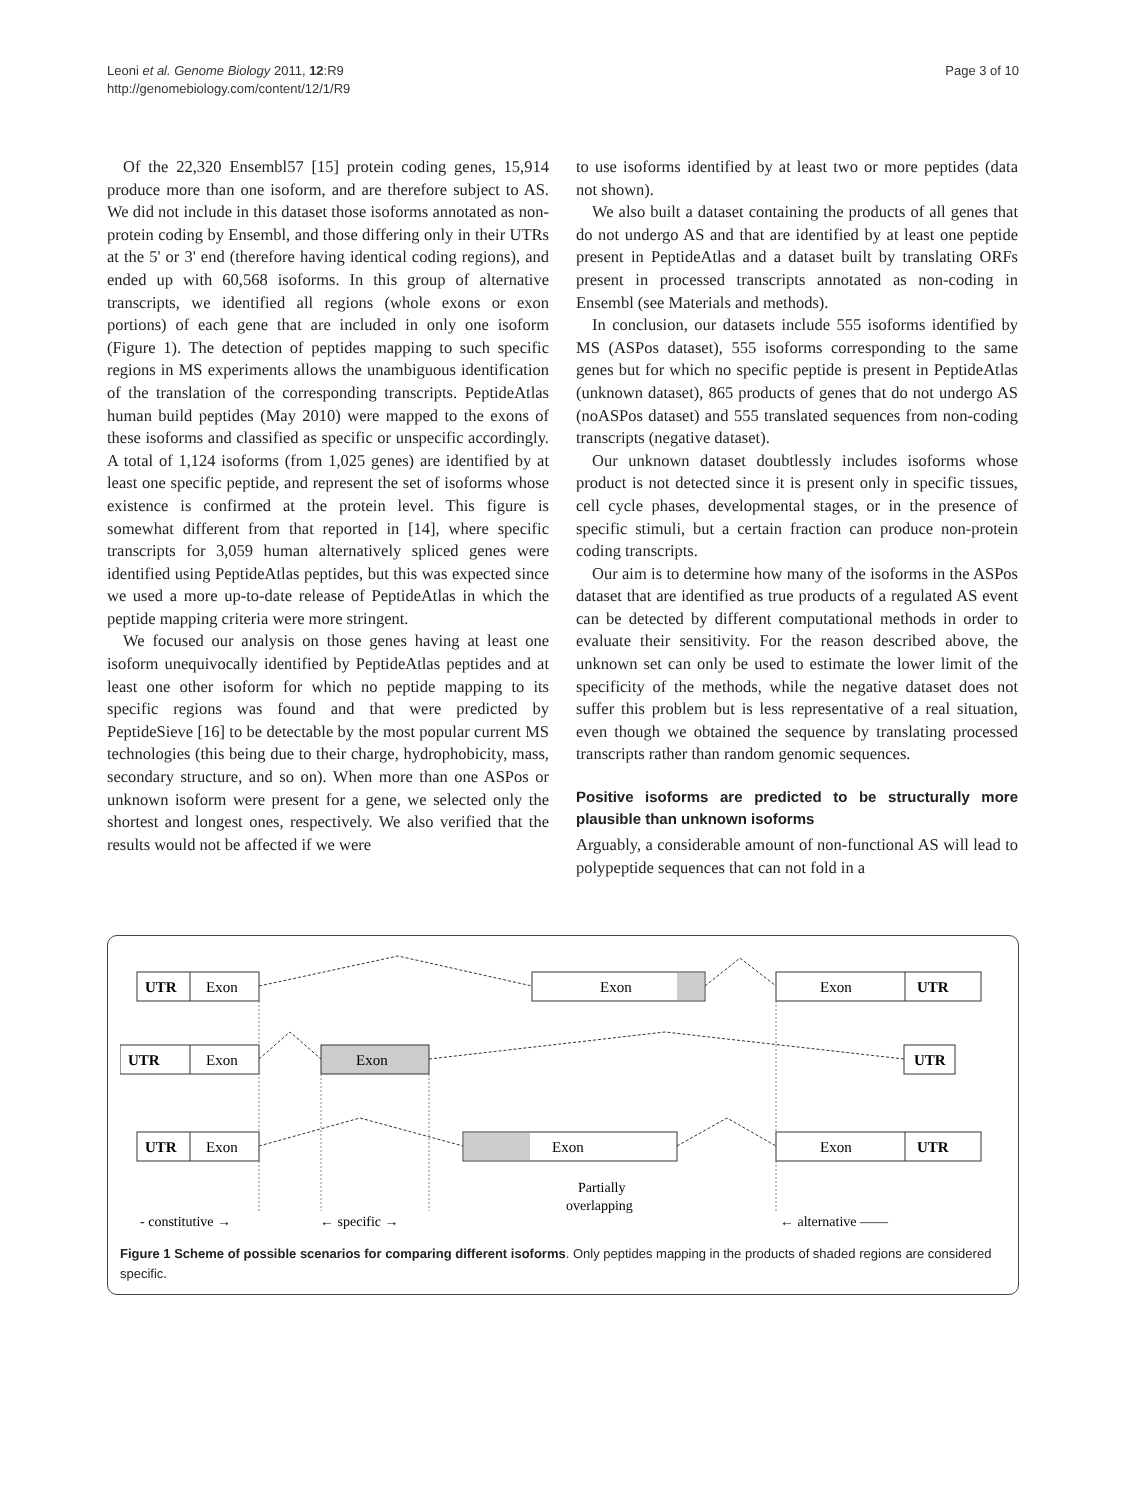Leoni et al. Genome Biology 2011, 12:R9
http://genomebiology.com/content/12/1/R9
Page 3 of 10
Of the 22,320 Ensembl57 [15] protein coding genes, 15,914 produce more than one isoform, and are therefore subject to AS. We did not include in this dataset those isoforms annotated as non-protein coding by Ensembl, and those differing only in their UTRs at the 5' or 3' end (therefore having identical coding regions), and ended up with 60,568 isoforms. In this group of alternative transcripts, we identified all regions (whole exons or exon portions) of each gene that are included in only one isoform (Figure 1). The detection of peptides mapping to such specific regions in MS experiments allows the unambiguous identification of the translation of the corresponding transcripts. PeptideAtlas human build peptides (May 2010) were mapped to the exons of these isoforms and classified as specific or unspecific accordingly. A total of 1,124 isoforms (from 1,025 genes) are identified by at least one specific peptide, and represent the set of isoforms whose existence is confirmed at the protein level. This figure is somewhat different from that reported in [14], where specific transcripts for 3,059 human alternatively spliced genes were identified using PeptideAtlas peptides, but this was expected since we used a more up-to-date release of PeptideAtlas in which the peptide mapping criteria were more stringent.
We focused our analysis on those genes having at least one isoform unequivocally identified by PeptideAtlas peptides and at least one other isoform for which no peptide mapping to its specific regions was found and that were predicted by PeptideSieve [16] to be detectable by the most popular current MS technologies (this being due to their charge, hydrophobicity, mass, secondary structure, and so on). When more than one ASPos or unknown isoform were present for a gene, we selected only the shortest and longest ones, respectively. We also verified that the results would not be affected if we were
to use isoforms identified by at least two or more peptides (data not shown).
We also built a dataset containing the products of all genes that do not undergo AS and that are identified by at least one peptide present in PeptideAtlas and a dataset built by translating ORFs present in processed transcripts annotated as non-coding in Ensembl (see Materials and methods).
In conclusion, our datasets include 555 isoforms identified by MS (ASPos dataset), 555 isoforms corresponding to the same genes but for which no specific peptide is present in PeptideAtlas (unknown dataset), 865 products of genes that do not undergo AS (noASPos dataset) and 555 translated sequences from non-coding transcripts (negative dataset).
Our unknown dataset doubtlessly includes isoforms whose product is not detected since it is present only in specific tissues, cell cycle phases, developmental stages, or in the presence of specific stimuli, but a certain fraction can produce non-protein coding transcripts.
Our aim is to determine how many of the isoforms in the ASPos dataset that are identified as true products of a regulated AS event can be detected by different computational methods in order to evaluate their sensitivity. For the reason described above, the unknown set can only be used to estimate the lower limit of the specificity of the methods, while the negative dataset does not suffer this problem but is less representative of a real situation, even though we obtained the sequence by translating processed transcripts rather than random genomic sequences.
Positive isoforms are predicted to be structurally more plausible than unknown isoforms
Arguably, a considerable amount of non-functional AS will lead to polypeptide sequences that can not fold in a
UTR
Exon
Exon
Exon
UTR
UTR
Exon
Exon
UTR
UTR
Exon
Exon
Exon
UTR
Partially
overlapping
- constitutive →
← specific →
← alternative ——
Figure 1 Scheme of possible scenarios for comparing different isoforms. Only peptides mapping in the products of shaded regions are considered specific.